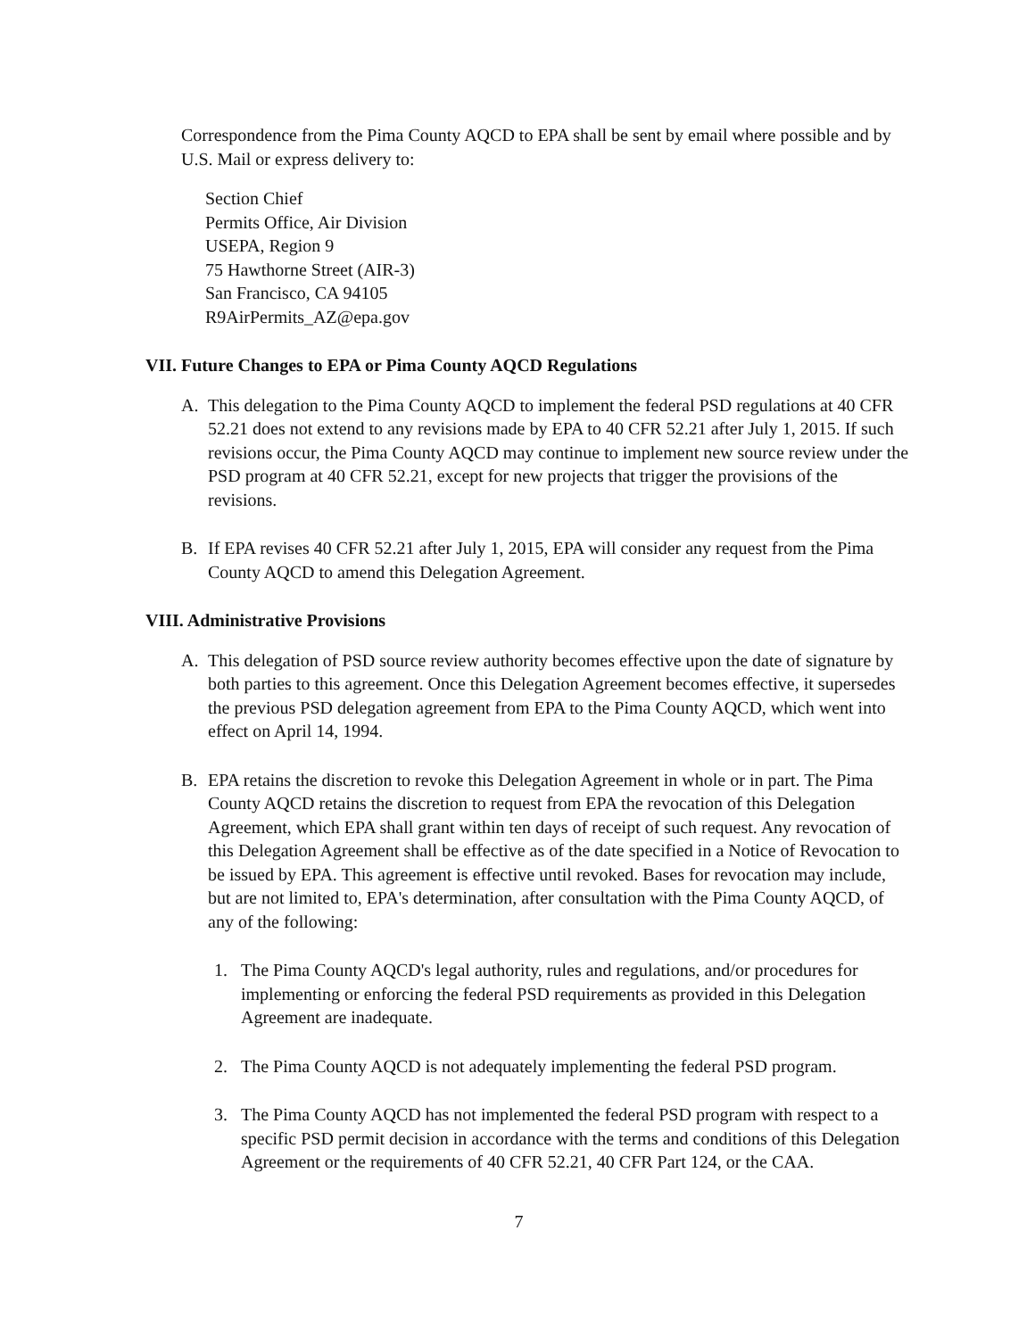Correspondence from the Pima County AQCD to EPA shall be sent by email where possible and by U.S. Mail or express delivery to:
Section Chief
Permits Office, Air Division
USEPA, Region 9
75 Hawthorne Street (AIR-3)
San Francisco, CA 94105
R9AirPermits_AZ@epa.gov
VII. Future Changes to EPA or Pima County AQCD Regulations
A. This delegation to the Pima County AQCD to implement the federal PSD regulations at 40 CFR 52.21 does not extend to any revisions made by EPA to 40 CFR 52.21 after July 1, 2015. If such revisions occur, the Pima County AQCD may continue to implement new source review under the PSD program at 40 CFR 52.21, except for new projects that trigger the provisions of the revisions.
B. If EPA revises 40 CFR 52.21 after July 1, 2015, EPA will consider any request from the Pima County AQCD to amend this Delegation Agreement.
VIII. Administrative Provisions
A. This delegation of PSD source review authority becomes effective upon the date of signature by both parties to this agreement. Once this Delegation Agreement becomes effective, it supersedes the previous PSD delegation agreement from EPA to the Pima County AQCD, which went into effect on April 14, 1994.
B. EPA retains the discretion to revoke this Delegation Agreement in whole or in part. The Pima County AQCD retains the discretion to request from EPA the revocation of this Delegation Agreement, which EPA shall grant within ten days of receipt of such request. Any revocation of this Delegation Agreement shall be effective as of the date specified in a Notice of Revocation to be issued by EPA. This agreement is effective until revoked. Bases for revocation may include, but are not limited to, EPA's determination, after consultation with the Pima County AQCD, of any of the following:
1. The Pima County AQCD's legal authority, rules and regulations, and/or procedures for implementing or enforcing the federal PSD requirements as provided in this Delegation Agreement are inadequate.
2. The Pima County AQCD is not adequately implementing the federal PSD program.
3. The Pima County AQCD has not implemented the federal PSD program with respect to a specific PSD permit decision in accordance with the terms and conditions of this Delegation Agreement or the requirements of 40 CFR 52.21, 40 CFR Part 124, or the CAA.
7